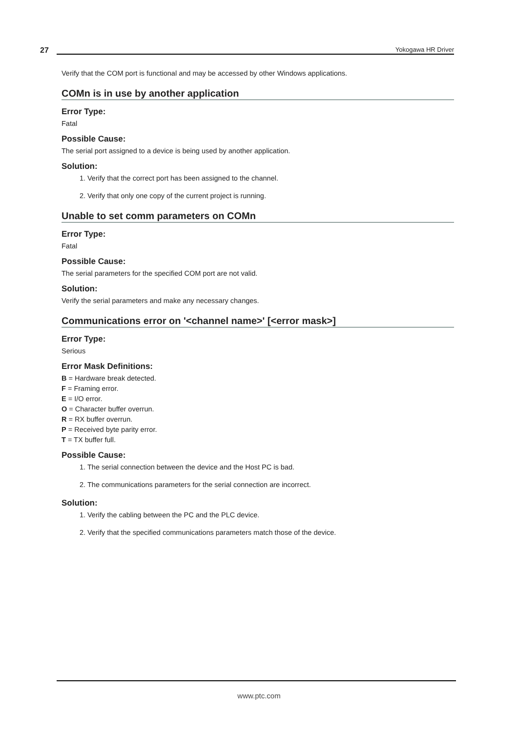27 Yokogawa HR Driver
Verify that the COM port is functional and may be accessed by other Windows applications.
COMn is in use by another application
Error Type:
Fatal
Possible Cause:
The serial port assigned to a device is being used by another application.
Solution:
1. Verify that the correct port has been assigned to the channel.
2. Verify that only one copy of the current project is running.
Unable to set comm parameters on COMn
Error Type:
Fatal
Possible Cause:
The serial parameters for the specified COM port are not valid.
Solution:
Verify the serial parameters and make any necessary changes.
Communications error on '<channel name>' [<error mask>]
Error Type:
Serious
Error Mask Definitions:
B = Hardware break detected.
F = Framing error.
E = I/O error.
O = Character buffer overrun.
R = RX buffer overrun.
P = Received byte parity error.
T = TX buffer full.
Possible Cause:
1. The serial connection between the device and the Host PC is bad.
2. The communications parameters for the serial connection are incorrect.
Solution:
1. Verify the cabling between the PC and the PLC device.
2. Verify that the specified communications parameters match those of the device.
www.ptc.com